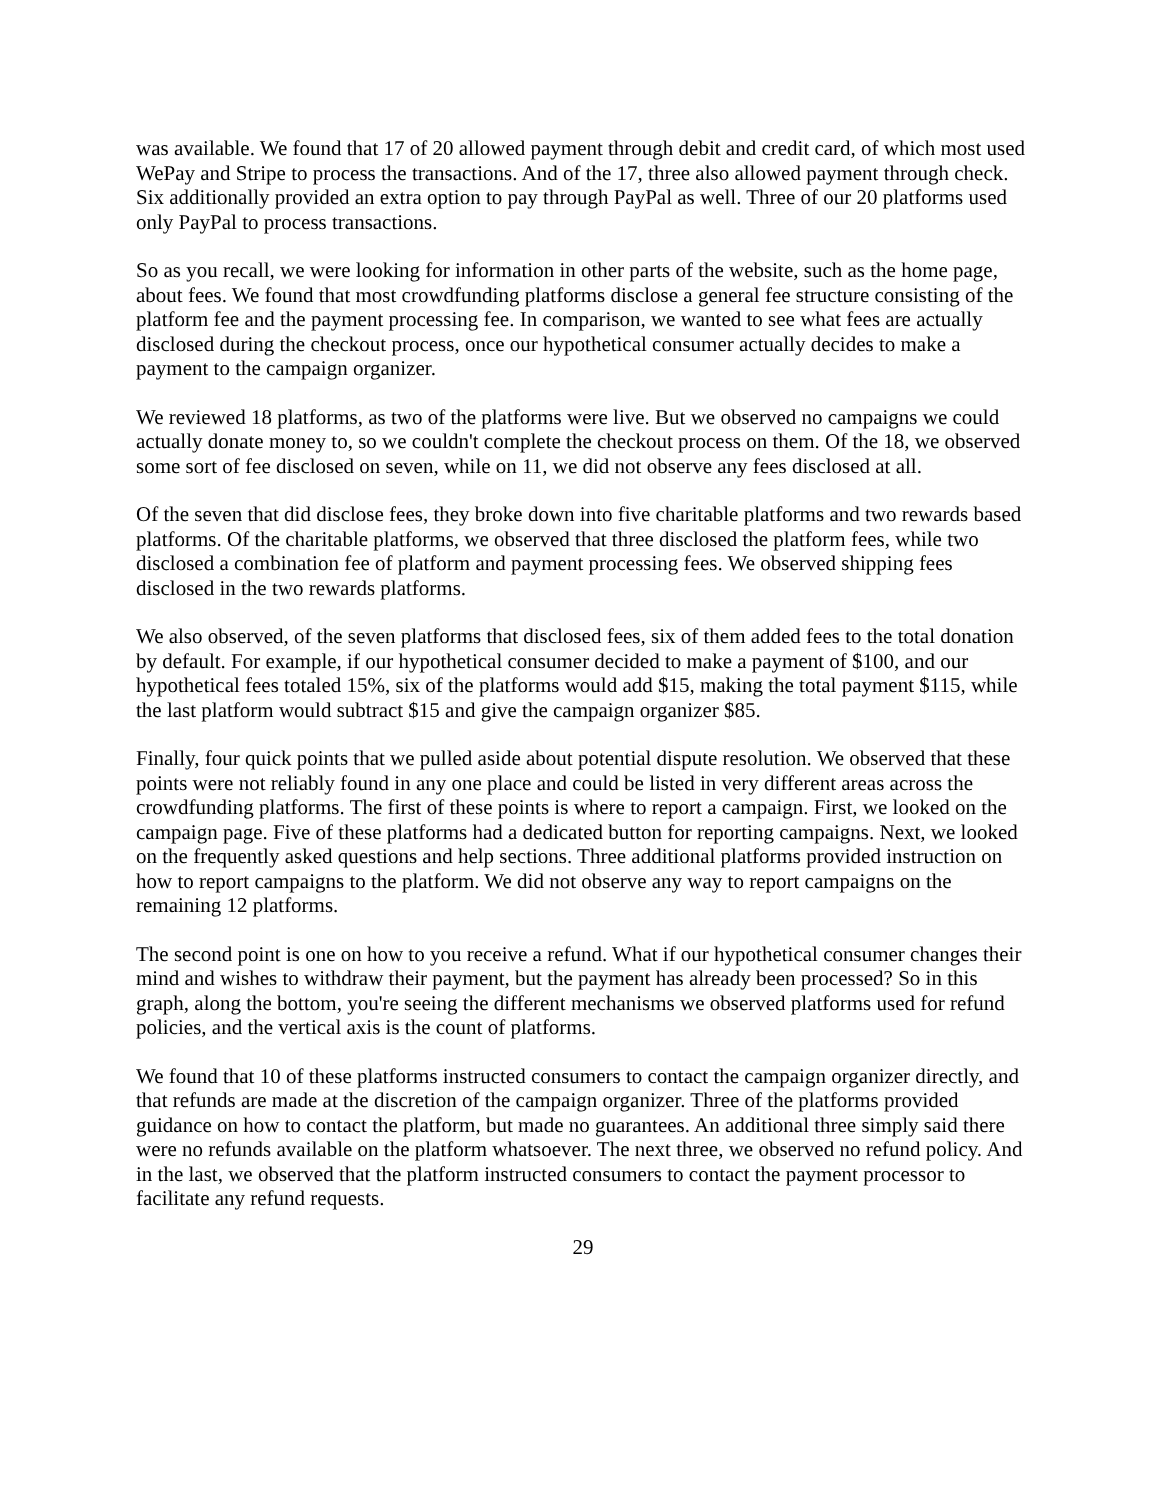was available. We found that 17 of 20 allowed payment through debit and credit card, of which most used WePay and Stripe to process the transactions. And of the 17, three also allowed payment through check. Six additionally provided an extra option to pay through PayPal as well. Three of our 20 platforms used only PayPal to process transactions.
So as you recall, we were looking for information in other parts of the website, such as the home page, about fees. We found that most crowdfunding platforms disclose a general fee structure consisting of the platform fee and the payment processing fee. In comparison, we wanted to see what fees are actually disclosed during the checkout process, once our hypothetical consumer actually decides to make a payment to the campaign organizer.
We reviewed 18 platforms, as two of the platforms were live. But we observed no campaigns we could actually donate money to, so we couldn't complete the checkout process on them. Of the 18, we observed some sort of fee disclosed on seven, while on 11, we did not observe any fees disclosed at all.
Of the seven that did disclose fees, they broke down into five charitable platforms and two rewards based platforms. Of the charitable platforms, we observed that three disclosed the platform fees, while two disclosed a combination fee of platform and payment processing fees. We observed shipping fees disclosed in the two rewards platforms.
We also observed, of the seven platforms that disclosed fees, six of them added fees to the total donation by default. For example, if our hypothetical consumer decided to make a payment of $100, and our hypothetical fees totaled 15%, six of the platforms would add $15, making the total payment $115, while the last platform would subtract $15 and give the campaign organizer $85.
Finally, four quick points that we pulled aside about potential dispute resolution. We observed that these points were not reliably found in any one place and could be listed in very different areas across the crowdfunding platforms. The first of these points is where to report a campaign. First, we looked on the campaign page. Five of these platforms had a dedicated button for reporting campaigns. Next, we looked on the frequently asked questions and help sections. Three additional platforms provided instruction on how to report campaigns to the platform. We did not observe any way to report campaigns on the remaining 12 platforms.
The second point is one on how to you receive a refund. What if our hypothetical consumer changes their mind and wishes to withdraw their payment, but the payment has already been processed? So in this graph, along the bottom, you're seeing the different mechanisms we observed platforms used for refund policies, and the vertical axis is the count of platforms.
We found that 10 of these platforms instructed consumers to contact the campaign organizer directly, and that refunds are made at the discretion of the campaign organizer. Three of the platforms provided guidance on how to contact the platform, but made no guarantees. An additional three simply said there were no refunds available on the platform whatsoever. The next three, we observed no refund policy. And in the last, we observed that the platform instructed consumers to contact the payment processor to facilitate any refund requests.
29